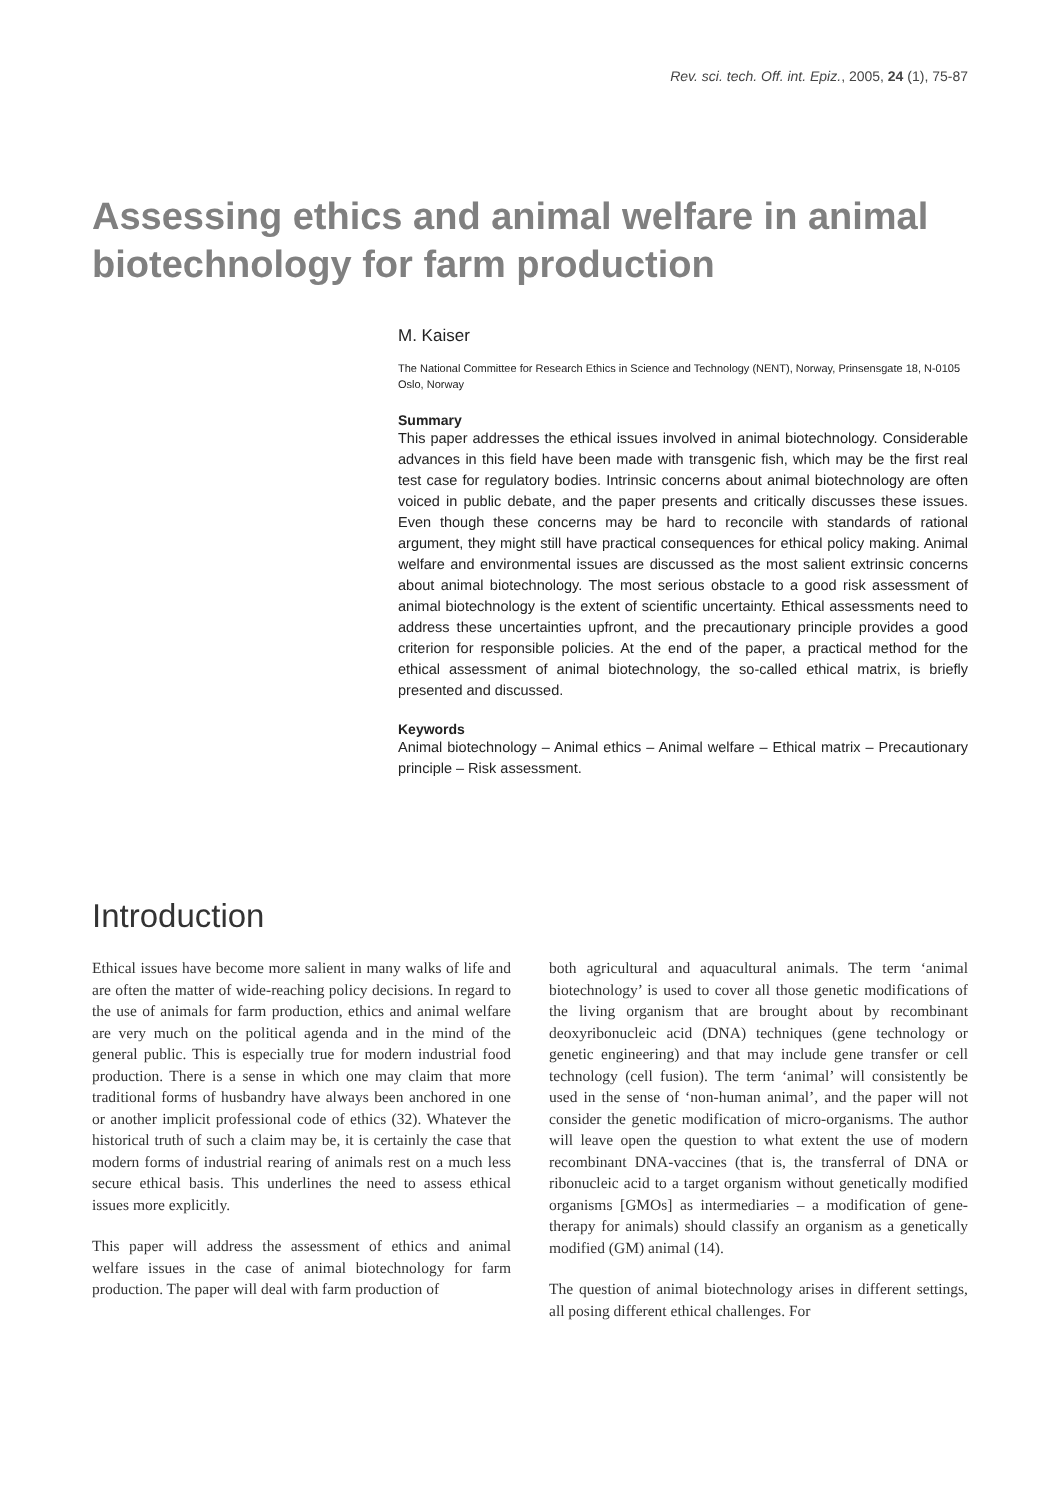Rev. sci. tech. Off. int. Epiz., 2005, 24 (1), 75-87
Assessing ethics and animal welfare in animal biotechnology for farm production
M. Kaiser
The National Committee for Research Ethics in Science and Technology (NENT), Norway, Prinsensgate 18, N-0105 Oslo, Norway
Summary
This paper addresses the ethical issues involved in animal biotechnology. Considerable advances in this field have been made with transgenic fish, which may be the first real test case for regulatory bodies. Intrinsic concerns about animal biotechnology are often voiced in public debate, and the paper presents and critically discusses these issues. Even though these concerns may be hard to reconcile with standards of rational argument, they might still have practical consequences for ethical policy making. Animal welfare and environmental issues are discussed as the most salient extrinsic concerns about animal biotechnology. The most serious obstacle to a good risk assessment of animal biotechnology is the extent of scientific uncertainty. Ethical assessments need to address these uncertainties upfront, and the precautionary principle provides a good criterion for responsible policies. At the end of the paper, a practical method for the ethical assessment of animal biotechnology, the so-called ethical matrix, is briefly presented and discussed.
Keywords
Animal biotechnology – Animal ethics – Animal welfare – Ethical matrix – Precautionary principle – Risk assessment.
Introduction
Ethical issues have become more salient in many walks of life and are often the matter of wide-reaching policy decisions. In regard to the use of animals for farm production, ethics and animal welfare are very much on the political agenda and in the mind of the general public. This is especially true for modern industrial food production. There is a sense in which one may claim that more traditional forms of husbandry have always been anchored in one or another implicit professional code of ethics (32). Whatever the historical truth of such a claim may be, it is certainly the case that modern forms of industrial rearing of animals rest on a much less secure ethical basis. This underlines the need to assess ethical issues more explicitly.
This paper will address the assessment of ethics and animal welfare issues in the case of animal biotechnology for farm production. The paper will deal with farm production of
both agricultural and aquacultural animals. The term ‘animal biotechnology’ is used to cover all those genetic modifications of the living organism that are brought about by recombinant deoxyribonucleic acid (DNA) techniques (gene technology or genetic engineering) and that may include gene transfer or cell technology (cell fusion). The term ‘animal’ will consistently be used in the sense of ‘non-human animal’, and the paper will not consider the genetic modification of micro-organisms. The author will leave open the question to what extent the use of modern recombinant DNA-vaccines (that is, the transferral of DNA or ribonucleic acid to a target organism without genetically modified organisms [GMOs] as intermediaries – a modification of gene-therapy for animals) should classify an organism as a genetically modified (GM) animal (14).
The question of animal biotechnology arises in different settings, all posing different ethical challenges. For